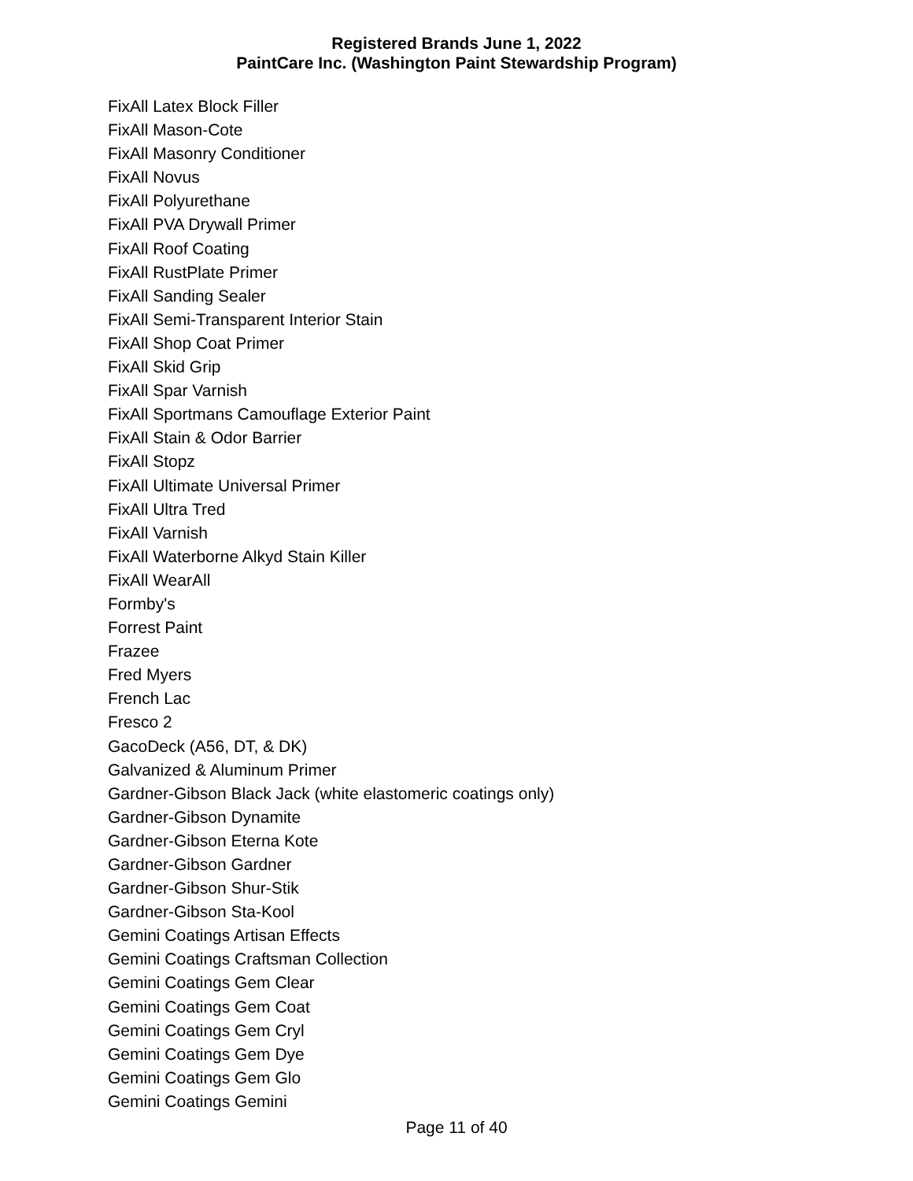Registered Brands June 1, 2022
PaintCare Inc. (Washington Paint Stewardship Program)
FixAll Latex Block Filler
FixAll Mason-Cote
FixAll Masonry Conditioner
FixAll Novus
FixAll Polyurethane
FixAll PVA Drywall Primer
FixAll Roof Coating
FixAll RustPlate Primer
FixAll Sanding Sealer
FixAll Semi-Transparent Interior Stain
FixAll Shop Coat Primer
FixAll Skid Grip
FixAll Spar Varnish
FixAll Sportmans Camouflage Exterior Paint
FixAll Stain & Odor Barrier
FixAll Stopz
FixAll Ultimate Universal Primer
FixAll Ultra Tred
FixAll Varnish
FixAll Waterborne Alkyd Stain Killer
FixAll WearAll
Formby's
Forrest Paint
Frazee
Fred Myers
French Lac
Fresco 2
GacoDeck (A56, DT, & DK)
Galvanized & Aluminum Primer
Gardner-Gibson Black Jack (white elastomeric coatings only)
Gardner-Gibson Dynamite
Gardner-Gibson Eterna Kote
Gardner-Gibson Gardner
Gardner-Gibson Shur-Stik
Gardner-Gibson Sta-Kool
Gemini Coatings Artisan Effects
Gemini Coatings Craftsman Collection
Gemini Coatings Gem Clear
Gemini Coatings Gem Coat
Gemini Coatings Gem Cryl
Gemini Coatings Gem Dye
Gemini Coatings Gem Glo
Gemini Coatings Gemini
Page 11 of 40